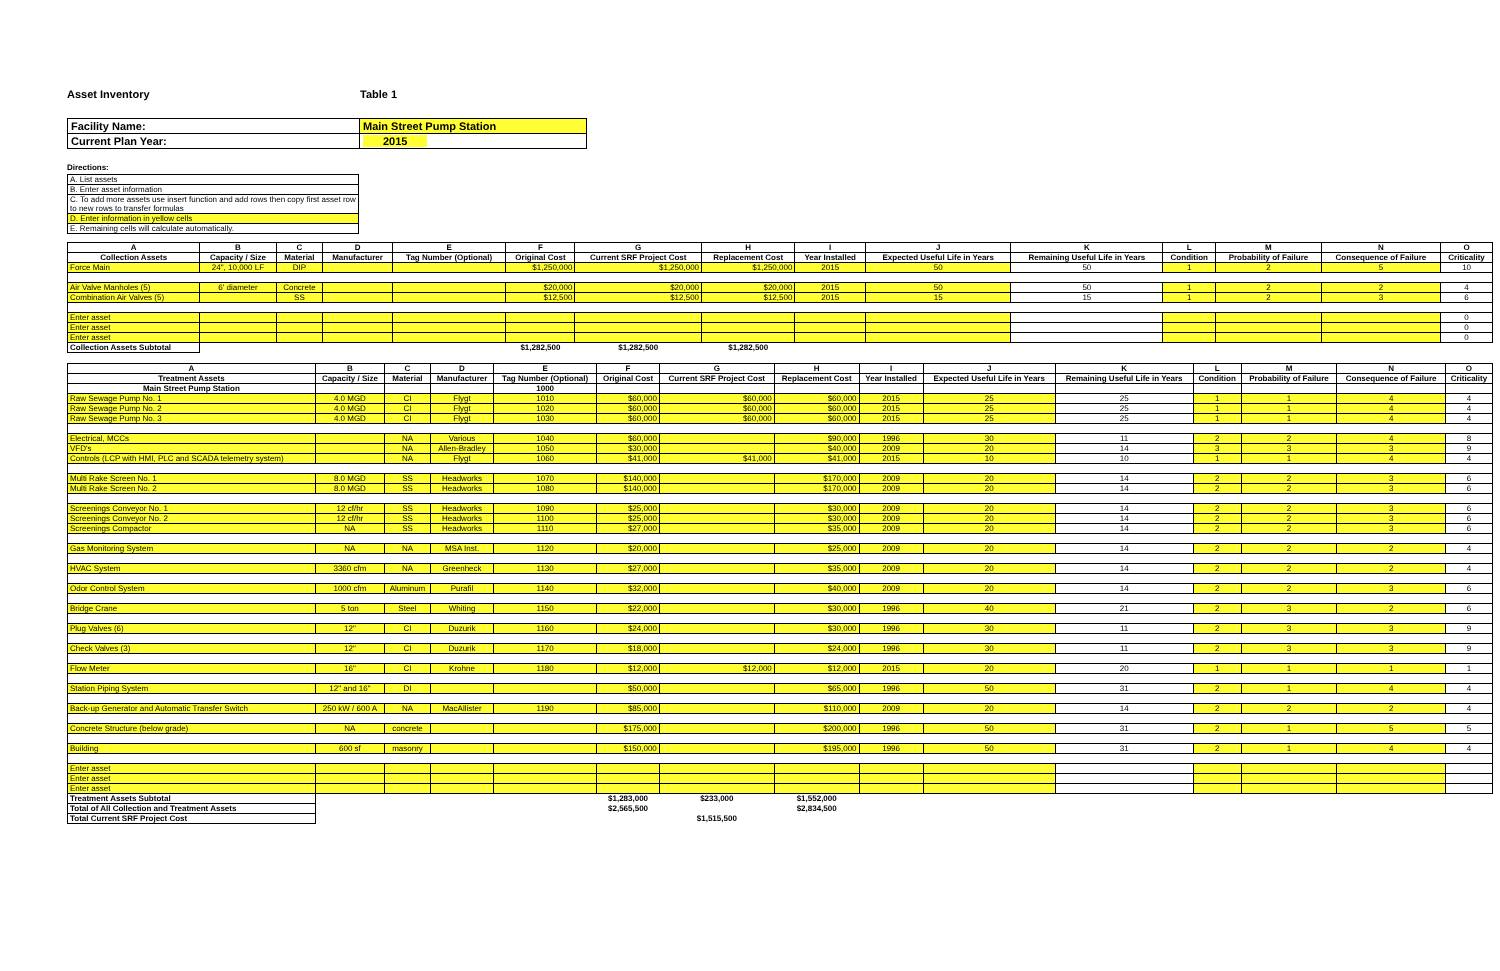Asset Inventory Table 1
| Facility Name: | Main Street Pump Station |
| Current Plan Year: | 2015 |
Directions:
A. List assets
B. Enter asset information
C. To add more assets use insert function and add rows then copy first asset row to new rows to transfer formulas
D. Enter information in yellow cells
E. Remaining cells will calculate automatically.
| A | B | C | D | E | F | G | H | I | J | K | L | M | N | O |
| --- | --- | --- | --- | --- | --- | --- | --- | --- | --- | --- | --- | --- | --- | --- |
| Collection Assets | Capacity / Size | Material | Manufacturer | Tag Number (Optional) | Original Cost | Current SRF Project Cost | Replacement Cost | Year Installed | Expected Useful Life in Years | Remaining Useful Life in Years | Condition | Probability of Failure | Consequence of Failure | Criticality |
| Force Main | 24", 10,000 LF | DIP | | | $1,250,000 | $1,250,000 | $1,250,000 | 2015 | 50 | 50 | 1 | 2 | 5 | 10 |
| Air Valve Manholes (5) | 6' diameter | Concrete | | | $20,000 | $20,000 | $20,000 | 2015 | 50 | 50 | 1 | 2 | 2 | 4 |
| Combination Air Valves (5) | | SS | | | $12,500 | $12,500 | $12,500 | 2015 | 15 | 15 | 1 | 2 | 3 | 6 |
| Enter asset | | | | | | | | | | | | | | 0 |
| Enter asset | | | | | | | | | | | | | | 0 |
| Enter asset | | | | | | | | | | | | | | 0 |
| Collection Assets Subtotal | | | | | $1,282,500 | $1,282,500 | $1,282,500 | | | | | | | |
| A | B | C | D | E | F | G | H | I | J | K | L | M | N | O |
| --- | --- | --- | --- | --- | --- | --- | --- | --- | --- | --- | --- | --- | --- | --- |
| Treatment Assets | Capacity / Size | Material | Manufacturer | Tag Number (Optional) | Original Cost | Current SRF Project Cost | Replacement Cost | Year Installed | Expected Useful Life in Years | Remaining Useful Life in Years | Condition | Probability of Failure | Consequence of Failure | Criticality |
| Main Street Pump Station | | | | 1000 | | | | | | | | | | |
| Raw Sewage Pump No. 1 | 4.0 MGD | CI | Flygt | 1010 | $60,000 | $60,000 | $60,000 | 2015 | 25 | 25 | 1 | 1 | 4 | 4 |
| Raw Sewage Pump No. 2 | 4.0 MGD | CI | Flygt | 1020 | $60,000 | $60,000 | $60,000 | 2015 | 25 | 25 | 1 | 1 | 4 | 4 |
| Raw Sewage Pump No. 3 | 4.0 MGD | CI | Flygt | 1030 | $60,000 | $60,000 | $60,000 | 2015 | 25 | 25 | 1 | 1 | 4 | 4 |
| Electrical, MCCs | | NA | Various | 1040 | $60,000 | | $90,000 | 1996 | 30 | 11 | 2 | 2 | 4 | 8 |
| VFD's | | NA | Allen-Bradley | 1050 | $30,000 | | $40,000 | 2009 | 20 | 14 | 3 | 3 | 3 | 9 |
| Controls (LCP with HMI, PLC and SCADA telemetry system) | | NA | Flygt | 1060 | $41,000 | $41,000 | $41,000 | 2015 | 10 | 10 | 1 | 1 | 4 | 4 |
| Multi Rake Screen No. 1 | 8.0 MGD | SS | Headworks | 1070 | $140,000 | | $170,000 | 2009 | 20 | 14 | 2 | 2 | 3 | 6 |
| Multi Rake Screen No. 2 | 8.0 MGD | SS | Headworks | 1080 | $140,000 | | $170,000 | 2009 | 20 | 14 | 2 | 2 | 3 | 6 |
| Screenings Conveyor No. 1 | 12 cf/hr | SS | Headworks | 1090 | $25,000 | | $30,000 | 2009 | 20 | 14 | 2 | 2 | 3 | 6 |
| Screenings Conveyor No. 2 | 12 cf/hr | SS | Headworks | 1100 | $25,000 | | $30,000 | 2009 | 20 | 14 | 2 | 2 | 3 | 6 |
| Screenings Compactor | NA | SS | Headworks | 1110 | $27,000 | | $35,000 | 2009 | 20 | 14 | 2 | 2 | 3 | 6 |
| Gas Monitoring System | NA | NA | MSA Inst. | 1120 | $20,000 | | $25,000 | 2009 | 20 | 14 | 2 | 2 | 2 | 4 |
| HVAC System | 3360 cfm | NA | Greenheck | 1130 | $27,000 | | $35,000 | 2009 | 20 | 14 | 2 | 2 | 2 | 4 |
| Odor Control System | 1000 cfm | Aluminum | Purafil | 1140 | $32,000 | | $40,000 | 2009 | 20 | 14 | 2 | 2 | 3 | 6 |
| Bridge Crane | 5 ton | Steel | Whiting | 1150 | $22,000 | | $30,000 | 1996 | 40 | 21 | 2 | 3 | 2 | 6 |
| Plug Valves (6) | 12" | CI | Duzurik | 1160 | $24,000 | | $30,000 | 1996 | 30 | 11 | 2 | 3 | 3 | 9 |
| Check Valves (3) | 12" | CI | Duzurik | 1170 | $18,000 | | $24,000 | 1996 | 30 | 11 | 2 | 3 | 3 | 9 |
| Flow Meter | 16" | CI | Krohne | 1180 | $12,000 | $12,000 | $12,000 | 2015 | 20 | 20 | 1 | 1 | 1 | 1 |
| Station Piping System | 12" and 16" | DI | | | $50,000 | | $65,000 | 1996 | 50 | 31 | 2 | 1 | 4 | 4 |
| Back-up Generator and Automatic Transfer Switch | 250 kW / 600 A | NA | MacAllister | 1190 | $85,000 | | $110,000 | 2009 | 20 | 14 | 2 | 2 | 2 | 4 |
| Concrete Structure (below grade) | NA | concrete | | | $175,000 | | $200,000 | 1996 | 50 | 31 | 2 | 1 | 5 | 5 |
| Building | 600 sf | masonry | | | $150,000 | | $195,000 | 1996 | 50 | 31 | 2 | 1 | 4 | 4 |
| Enter asset | | | | | | | | | | | | | | |
| Enter asset | | | | | | | | | | | | | | |
| Enter asset | | | | | | | | | | | | | | |
| Treatment Assets Subtotal | | | | | $1,283,000 | $233,000 | $1,552,000 | | | | | | | |
| Total of All Collection and Treatment Assets | | | | | $2,565,500 | | $2,834,500 | | | | | | | |
| Total Current SRF Project Cost | | | | | | $1,515,500 | | | | | | | | |